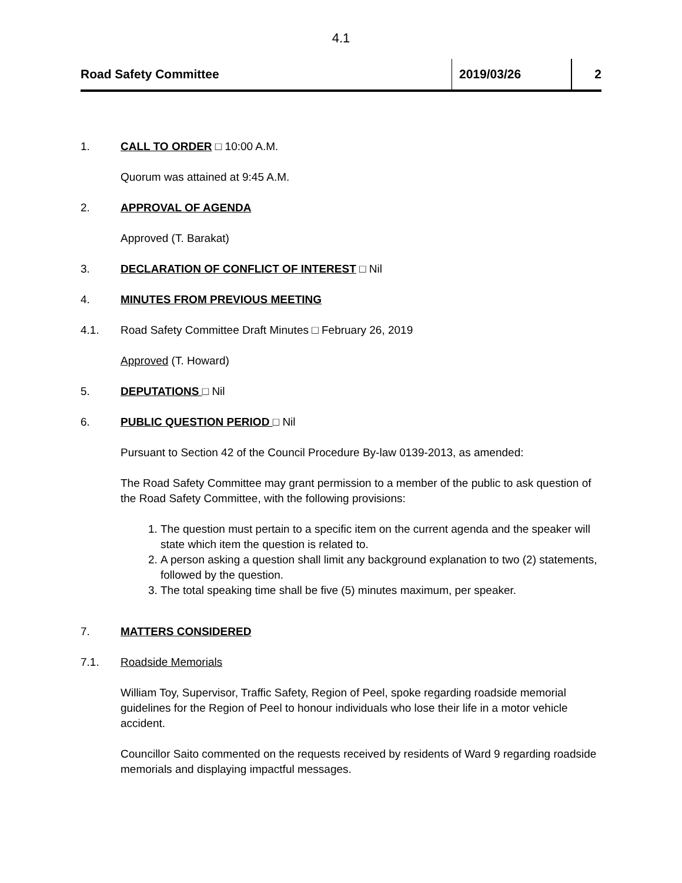4.1
Road Safety Committee
2019/03/26 2
1. CALL TO ORDER □ 10:00 A.M.
Quorum was attained at 9:45 A.M.
2. APPROVAL OF AGENDA
Approved (T. Barakat)
3. DECLARATION OF CONFLICT OF INTEREST □ Nil
4. MINUTES FROM PREVIOUS MEETING
4.1. Road Safety Committee Draft Minutes □ February 26, 2019
Approved (T. Howard)
5. DEPUTATIONS □ Nil
6. PUBLIC QUESTION PERIOD □ Nil
Pursuant to Section 42 of the Council Procedure By-law 0139-2013, as amended:
The Road Safety Committee may grant permission to a member of the public to ask question of the Road Safety Committee, with the following provisions:
1. The question must pertain to a specific item on the current agenda and the speaker will state which item the question is related to.
2. A person asking a question shall limit any background explanation to two (2) statements, followed by the question.
3. The total speaking time shall be five (5) minutes maximum, per speaker.
7. MATTERS CONSIDERED
7.1. Roadside Memorials
William Toy, Supervisor, Traffic Safety, Region of Peel, spoke regarding roadside memorial guidelines for the Region of Peel to honour individuals who lose their life in a motor vehicle accident.
Councillor Saito commented on the requests received by residents of Ward 9 regarding roadside memorials and displaying impactful messages.